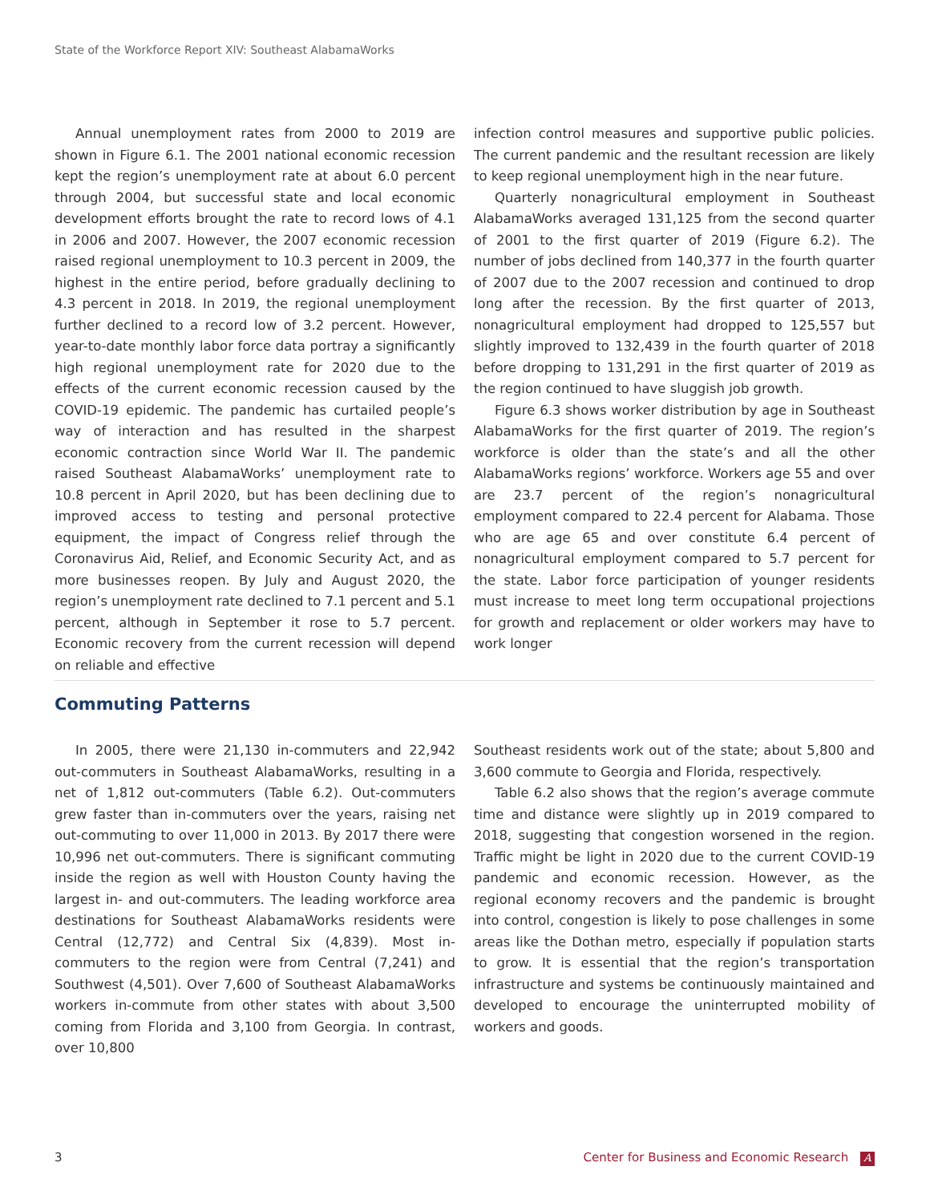State of the Workforce Report XIV: Southeast AlabamaWorks
Annual unemployment rates from 2000 to 2019 are shown in Figure 6.1. The 2001 national economic recession kept the region’s unemployment rate at about 6.0 percent through 2004, but successful state and local economic development efforts brought the rate to record lows of 4.1 in 2006 and 2007. However, the 2007 economic recession raised regional unemployment to 10.3 percent in 2009, the highest in the entire period, before gradually declining to 4.3 percent in 2018. In 2019, the regional unemployment further declined to a record low of 3.2 percent. However, year-to-date monthly labor force data portray a significantly high regional unemployment rate for 2020 due to the effects of the current economic recession caused by the COVID-19 epidemic. The pandemic has curtailed people’s way of interaction and has resulted in the sharpest economic contraction since World War II. The pandemic raised Southeast AlabamaWorks’ unemployment rate to 10.8 percent in April 2020, but has been declining due to improved access to testing and personal protective equipment, the impact of Congress relief through the Coronavirus Aid, Relief, and Economic Security Act, and as more businesses reopen. By July and August 2020, the region’s unemployment rate declined to 7.1 percent and 5.1 percent, although in September it rose to 5.7 percent. Economic recovery from the current recession will depend on reliable and effective
infection control measures and supportive public policies. The current pandemic and the resultant recession are likely to keep regional unemployment high in the near future.
Quarterly nonagricultural employment in Southeast AlabamaWorks averaged 131,125 from the second quarter of 2001 to the first quarter of 2019 (Figure 6.2). The number of jobs declined from 140,377 in the fourth quarter of 2007 due to the 2007 recession and continued to drop long after the recession. By the first quarter of 2013, nonagricultural employment had dropped to 125,557 but slightly improved to 132,439 in the fourth quarter of 2018 before dropping to 131,291 in the first quarter of 2019 as the region continued to have sluggish job growth.
Figure 6.3 shows worker distribution by age in Southeast AlabamaWorks for the first quarter of 2019. The region’s workforce is older than the state’s and all the other AlabamaWorks regions’ workforce. Workers age 55 and over are 23.7 percent of the region’s nonagricultural employment compared to 22.4 percent for Alabama. Those who are age 65 and over constitute 6.4 percent of nonagricultural employment compared to 5.7 percent for the state. Labor force participation of younger residents must increase to meet long term occupational projections for growth and replacement or older workers may have to work longer
Commuting Patterns
In 2005, there were 21,130 in-commuters and 22,942 out-commuters in Southeast AlabamaWorks, resulting in a net of 1,812 out-commuters (Table 6.2). Out-commuters grew faster than in-commuters over the years, raising net out-commuting to over 11,000 in 2013. By 2017 there were 10,996 net out-commuters. There is significant commuting inside the region as well with Houston County having the largest in- and out-commuters. The leading workforce area destinations for Southeast AlabamaWorks residents were Central (12,772) and Central Six (4,839). Most in-commuters to the region were from Central (7,241) and Southwest (4,501). Over 7,600 of Southeast AlabamaWorks workers in-commute from other states with about 3,500 coming from Florida and 3,100 from Georgia. In contrast, over 10,800
Southeast residents work out of the state; about 5,800 and 3,600 commute to Georgia and Florida, respectively.
Table 6.2 also shows that the region’s average commute time and distance were slightly up in 2019 compared to 2018, suggesting that congestion worsened in the region. Traffic might be light in 2020 due to the current COVID-19 pandemic and economic recession. However, as the regional economy recovers and the pandemic is brought into control, congestion is likely to pose challenges in some areas like the Dothan metro, especially if population starts to grow. It is essential that the region’s transportation infrastructure and systems be continuously maintained and developed to encourage the uninterrupted mobility of workers and goods.
3 Center for Business and Economic Research A